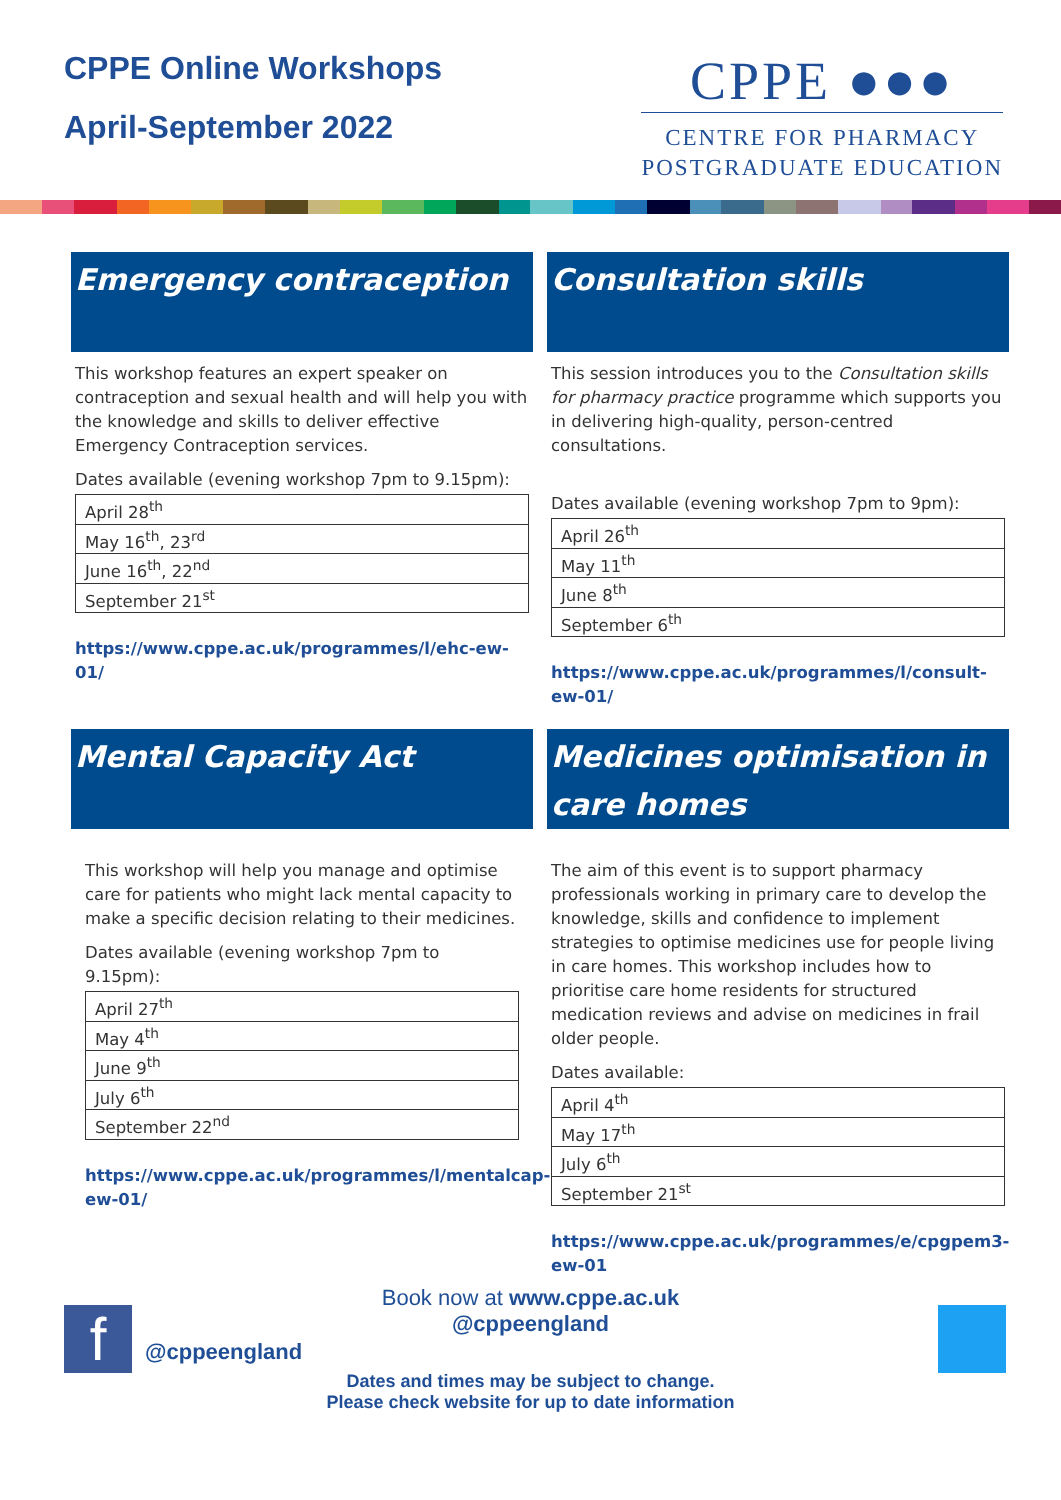CPPE Online Workshops
April-September 2022
CPPE ●●●
CENTRE FOR PHARMACY
POSTGRADUATE EDUCATION
Emergency contraception
This workshop features an expert speaker on contraception and sexual health and will help you with the knowledge and skills to deliver effective Emergency Contraception services.
Dates available (evening workshop 7pm to 9.15pm):
| April 28<sup>th</sup> |
| May 16<sup>th</sup>, 23<sup>rd</sup> |
| June 16<sup>th</sup>, 22<sup>nd</sup> |
| September 21<sup>st</sup> |
https://www.cppe.ac.uk/programmes/l/ehc-ew-01/
Consultation skills
This session introduces you to the Consultation skills for pharmacy practice programme which supports you in delivering high-quality, person-centred consultations.
Dates available (evening workshop 7pm to 9pm):
| April 26<sup>th</sup> |
| May 11<sup>th</sup> |
| June 8<sup>th</sup> |
| September 6<sup>th</sup> |
https://www.cppe.ac.uk/programmes/l/consult-ew-01/
Mental Capacity Act
This workshop will help you manage and optimise care for patients who might lack mental capacity to make a specific decision relating to their medicines.
Dates available (evening workshop 7pm to 9.15pm):
| April 27<sup>th</sup> |
| May 4<sup>th</sup> |
| June 9<sup>th</sup> |
| July 6<sup>th</sup> |
| September 22<sup>nd</sup> |
https://www.cppe.ac.uk/programmes/l/mentalcap-ew-01/
Medicines optimisation in care homes
The aim of this event is to support pharmacy professionals working in primary care to develop the knowledge, skills and confidence to implement strategies to optimise medicines use for people living in care homes. This workshop includes how to prioritise care home residents for structured medication reviews and advise on medicines in frail older people.
Dates available:
| April 4<sup>th</sup> |
| May 17<sup>th</sup> |
| July 6<sup>th</sup> |
| September 21<sup>st</sup> |
https://www.cppe.ac.uk/programmes/e/cpgpem3-ew-01
f
Book now at www.cppe.ac.uk
@cppeengland
@cppeengland
Dates and times may be subject to change.
Please check website for up to date information